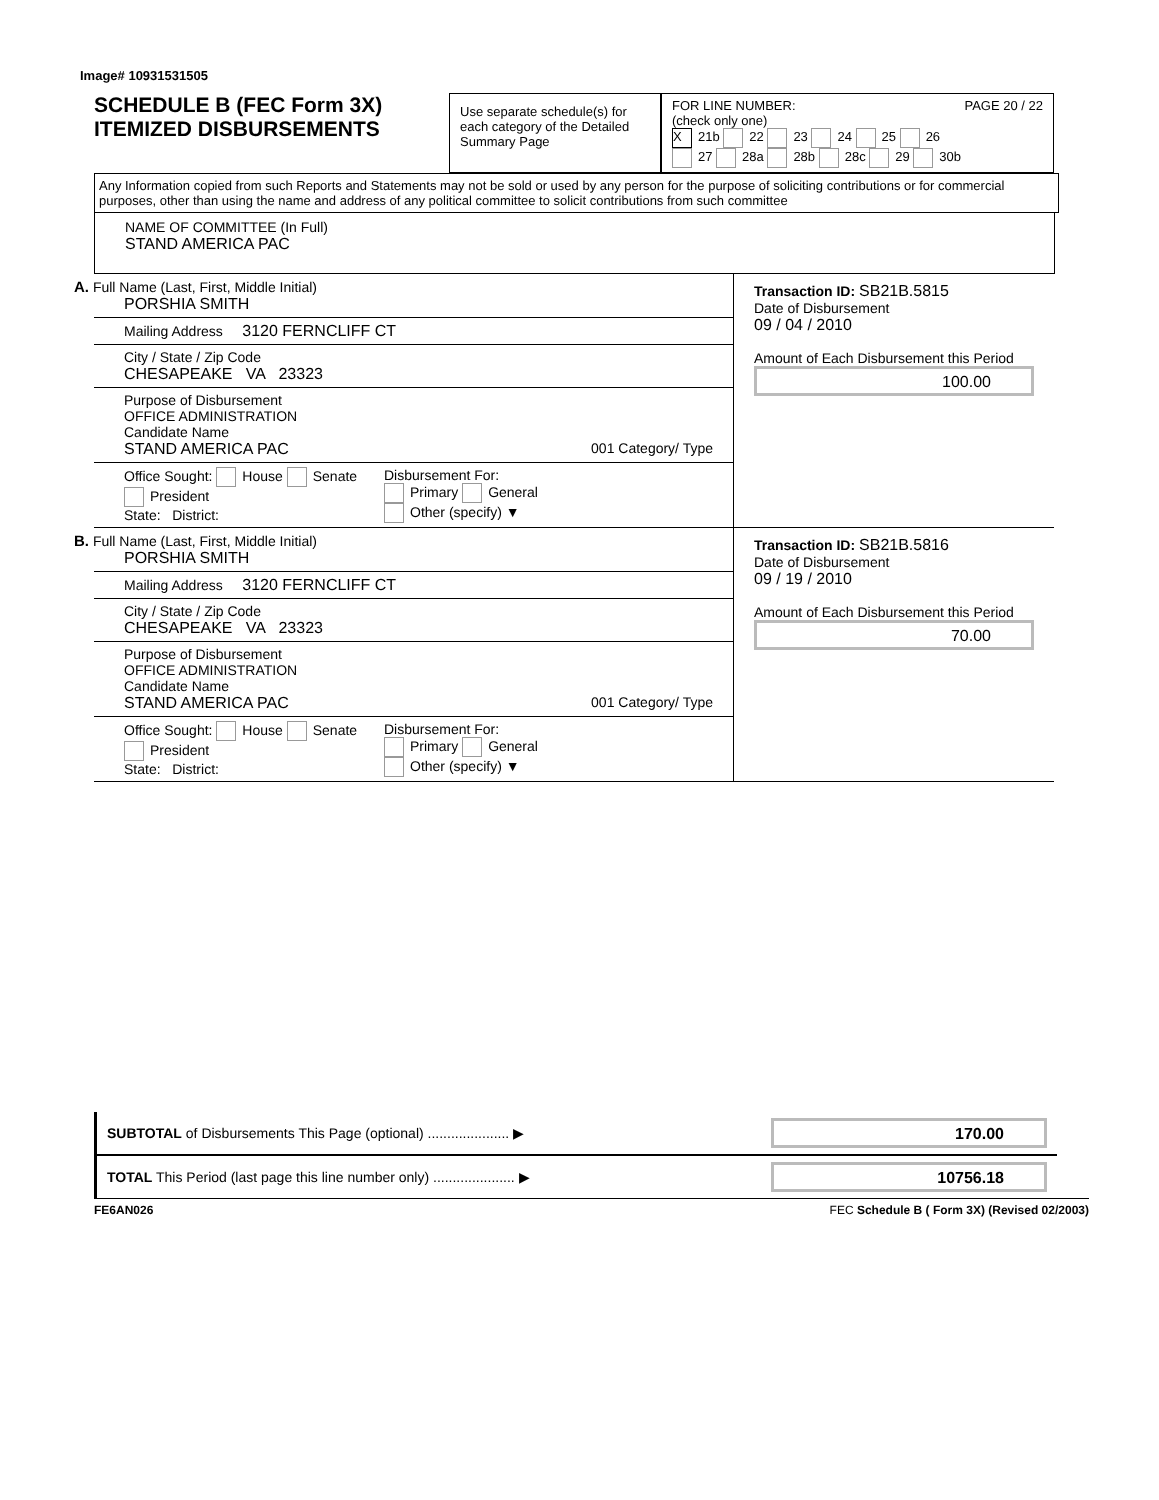Image# 10931531505
SCHEDULE B (FEC Form 3X)
ITEMIZED DISBURSEMENTS
Use separate schedule(s) for each category of the Detailed Summary Page
FOR LINE NUMBER: PAGE 20 / 22
(check only one)
X 21b 22 23 24 25 26
27 28a 28b 28c 29 30b
Any Information copied from such Reports and Statements may not be sold or used by any person for the purpose of soliciting contributions or for commercial purposes, other than using the name and address of any political committee to solicit contributions from such committee
NAME OF COMMITTEE (In Full)
STAND AMERICA PAC
A. Full Name (Last, First, Middle Initial)
PORSHIA SMITH
Mailing Address 3120 FERNCLIFF CT
City / State / Zip Code
CHESAPEAKE VA 23323
Purpose of Disbursement
OFFICE ADMINISTRATION
Candidate Name
STAND AMERICA PAC 001 Category/ Type
Office Sought: House Senate President
State: District:
Disbursement For:
Primary General
Other (specify) ▼
Transaction ID: SB21B.5815
Date of Disbursement
09 / 04 / 2010
Amount of Each Disbursement this Period
100.00
B. Full Name (Last, First, Middle Initial)
PORSHIA SMITH
Mailing Address 3120 FERNCLIFF CT
City / State / Zip Code
CHESAPEAKE VA 23323
Purpose of Disbursement
OFFICE ADMINISTRATION
Candidate Name
STAND AMERICA PAC 001 Category/ Type
Office Sought: House Senate President
State: District:
Disbursement For:
Primary General
Other (specify) ▼
Transaction ID: SB21B.5816
Date of Disbursement
09 / 19 / 2010
Amount of Each Disbursement this Period
70.00
SUBTOTAL of Disbursements This Page (optional) ..................... ▶
170.00
TOTAL This Period (last page this line number only) ..................... ▶
10756.18
FE6AN026 FEC Schedule B ( Form 3X) (Revised 02/2003)